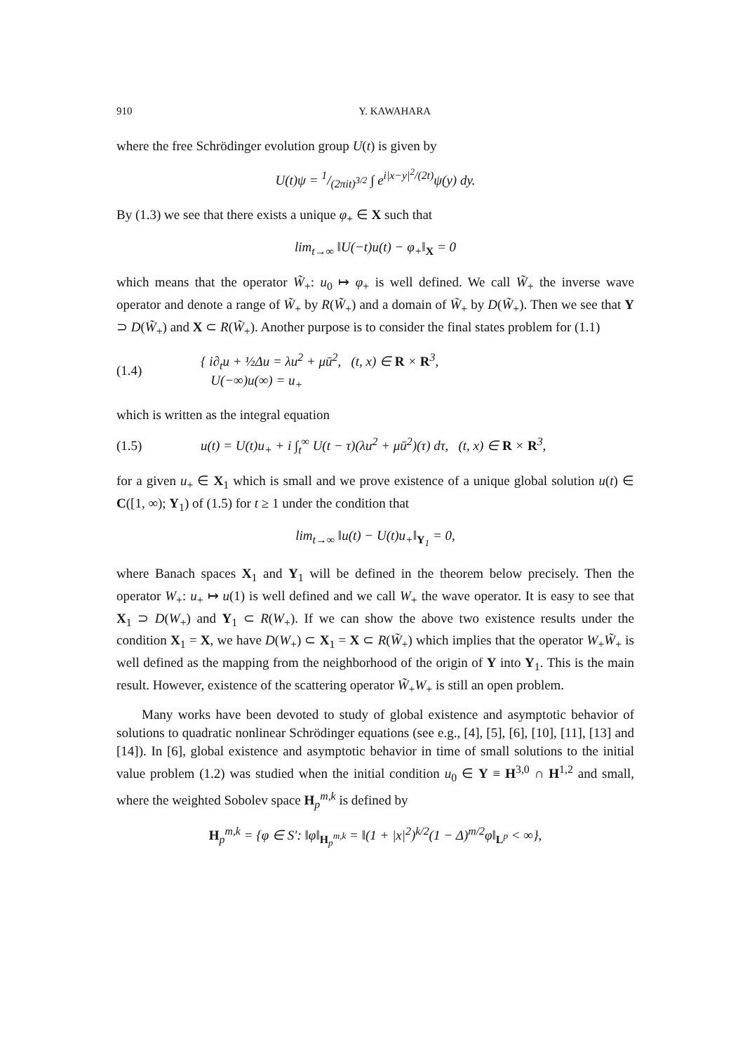910 Y. KAWAHARA
where the free Schrödinger evolution group U(t) is given by
U(t)ψ = 1/(2πit)<sup>3/2</sup> ∫ e<sup>i|x−y|<sup>2</sup>/(2t)</sup>ψ(y) dy.
By (1.3) we see that there exists a unique φ<sub>+</sub> ∈ X such that
lim<sub>t→∞</sub> ‖U(−t)u(t) − φ<sub>+</sub>‖<sub>X</sub> = 0
which means that the operator W̃<sub>+</sub>: u<sub>0</sub> ↦ φ<sub>+</sub> is well defined. We call W̃<sub>+</sub> the inverse wave operator and denote a range of W̃<sub>+</sub> by R(W̃<sub>+</sub>) and a domain of W̃<sub>+</sub> by D(W̃<sub>+</sub>). Then we see that Y ⊃ D(W̃<sub>+</sub>) and X ⊂ R(W̃<sub>+</sub>). Another purpose is to consider the final states problem for (1.1)
(1.4) { i∂<sub>t</sub>u + ½Δu = λu<sup>2</sup> + μū<sup>2</sup>, (t, x) ∈ R × R<sup>3</sup>,
U(−∞)u(∞) = u<sub>+</sub>
which is written as the integral equation
(1.5) u(t) = U(t)u<sub>+</sub> + i ∫<sub>t</sub><sup>∞</sup> U(t − τ)(λu<sup>2</sup> + μū<sup>2</sup>)(τ) dτ, (t, x) ∈ R × R<sup>3</sup>,
for a given u<sub>+</sub> ∈ X<sub>1</sub> which is small and we prove existence of a unique global solution u(t) ∈ C([1, ∞); Y<sub>1</sub>) of (1.5) for t ≥ 1 under the condition that
lim<sub>t→∞</sub> ‖u(t) − U(t)u<sub>+</sub>‖<sub>Y<sub>1</sub></sub> = 0,
where Banach spaces X<sub>1</sub> and Y<sub>1</sub> will be defined in the theorem below precisely. Then the operator W<sub>+</sub>: u<sub>+</sub> ↦ u(1) is well defined and we call W<sub>+</sub> the wave operator. It is easy to see that X<sub>1</sub> ⊃ D(W<sub>+</sub>) and Y<sub>1</sub> ⊂ R(W<sub>+</sub>). If we can show the above two existence results under the condition X<sub>1</sub> = X, we have D(W<sub>+</sub>) ⊂ X<sub>1</sub> = X ⊂ R(W̃<sub>+</sub>) which implies that the operator W<sub>+</sub>W̃<sub>+</sub> is well defined as the mapping from the neighborhood of the origin of Y into Y<sub>1</sub>. This is the main result. However, existence of the scattering operator W̃<sub>+</sub>W<sub>+</sub> is still an open problem.
Many works have been devoted to study of global existence and asymptotic behavior of solutions to quadratic nonlinear Schrödinger equations (see e.g., [4], [5], [6], [10], [11], [13] and [14]). In [6], global existence and asymptotic behavior in time of small solutions to the initial value problem (1.2) was studied when the initial condition u<sub>0</sub> ∈ Y ≡ H<sup>3,0</sup> ∩ H<sup>1,2</sup> and small, where the weighted Sobolev space H<sub>p</sub><sup>m,k</sup> is defined by
H<sub>p</sub><sup>m,k</sup> = {φ ∈ S′: ‖φ‖<sub>H<sub>p</sub><sup>m,k</sup></sub> = ‖(1 + |x|<sup>2</sup>)<sup>k/2</sup>(1 − Δ)<sup>m/2</sup>φ‖<sub>L<sup>p</sup></sub> < ∞},